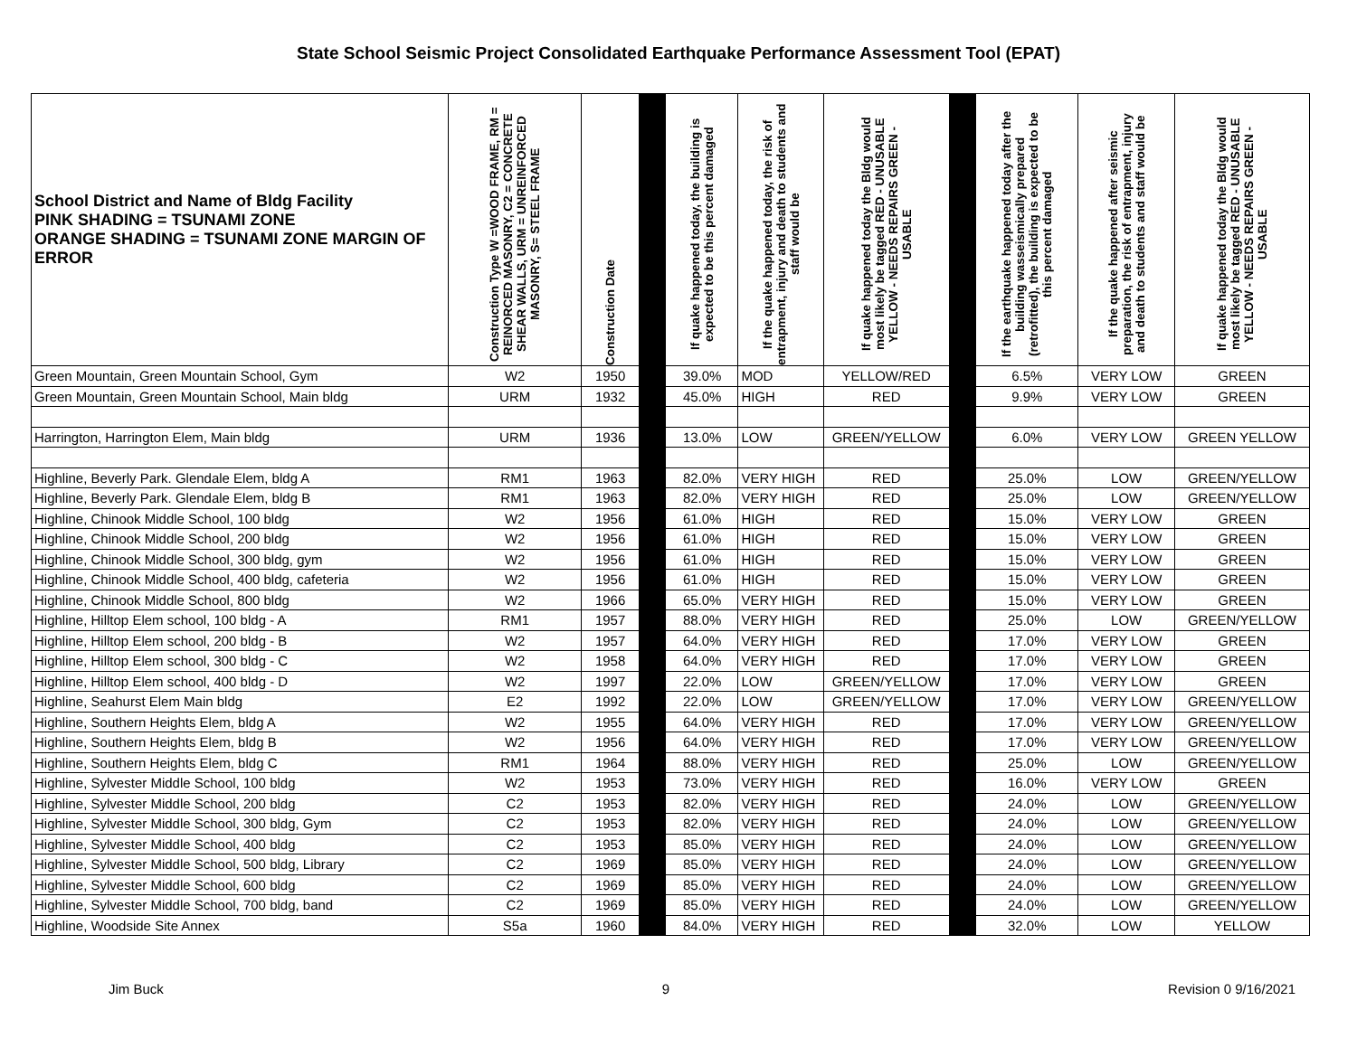State School Seismic Project Consolidated Earthquake Performance Assessment Tool (EPAT)
| School District and Name of Bldg Facility PINK SHADING = TSUNAMI ZONE ORANGE SHADING = TSUNAMI ZONE MARGIN OF ERROR | Construction Type W =WOOD FRAME, RM = REINORCED MASONRY, C2 = CONCRETE SHEAR WALLS, URM = UNREINFORCED MASONRY, S= STEEL FRAME | Construction Date | | If quake happened today, the building is expected to be this percent damaged | If the quake happened today, the risk of entrapment, injury and death to students and staff would be | If quake happened today the Bldg would most likely be tagged RED - UNUSABLE YELLOW - NEEDS REPAIRS GREEN - USABLE | | If the earthquake happened today after the building wasseismically prepared (retrofitted), the building is expected to be this percent damaged | If the quake happened after seismic preparation, the risk of entrapment, injury and death to students and staff would be | If quake happened today the Bldg would most likely be tagged RED - UNUSABLE YELLOW - NEEDS REPAIRS GREEN - USABLE |
| --- | --- | --- | --- | --- | --- | --- | --- | --- | --- | --- |
| Green Mountain, Green Mountain School, Gym | W2 | 1950 | | 39.0% | MOD | YELLOW/RED | | 6.5% | VERY LOW | GREEN |
| Green Mountain, Green Mountain School, Main bldg | URM | 1932 | | 45.0% | HIGH | RED | | 9.9% | VERY LOW | GREEN |
| Harrington, Harrington Elem, Main bldg | URM | 1936 | | 13.0% | LOW | GREEN/YELLOW | | 6.0% | VERY LOW | GREEN YELLOW |
| Highline, Beverly Park. Glendale Elem, bldg A | RM1 | 1963 | | 82.0% | VERY HIGH | RED | | 25.0% | LOW | GREEN/YELLOW |
| Highline, Beverly Park. Glendale Elem, bldg B | RM1 | 1963 | | 82.0% | VERY HIGH | RED | | 25.0% | LOW | GREEN/YELLOW |
| Highline, Chinook Middle School, 100 bldg | W2 | 1956 | | 61.0% | HIGH | RED | | 15.0% | VERY LOW | GREEN |
| Highline, Chinook Middle School, 200 bldg | W2 | 1956 | | 61.0% | HIGH | RED | | 15.0% | VERY LOW | GREEN |
| Highline, Chinook Middle School, 300 bldg, gym | W2 | 1956 | | 61.0% | HIGH | RED | | 15.0% | VERY LOW | GREEN |
| Highline, Chinook Middle School, 400 bldg, cafeteria | W2 | 1956 | | 61.0% | HIGH | RED | | 15.0% | VERY LOW | GREEN |
| Highline, Chinook Middle School, 800 bldg | W2 | 1966 | | 65.0% | VERY HIGH | RED | | 15.0% | VERY LOW | GREEN |
| Highline, Hilltop Elem school, 100 bldg - A | RM1 | 1957 | | 88.0% | VERY HIGH | RED | | 25.0% | LOW | GREEN/YELLOW |
| Highline, Hilltop Elem school, 200 bldg - B | W2 | 1957 | | 64.0% | VERY HIGH | RED | | 17.0% | VERY LOW | GREEN |
| Highline, Hilltop Elem school, 300 bldg - C | W2 | 1958 | | 64.0% | VERY HIGH | RED | | 17.0% | VERY LOW | GREEN |
| Highline, Hilltop Elem school, 400 bldg - D | W2 | 1997 | | 22.0% | LOW | GREEN/YELLOW | | 17.0% | VERY LOW | GREEN |
| Highline, Seahurst Elem Main bldg | E2 | 1992 | | 22.0% | LOW | GREEN/YELLOW | | 17.0% | VERY LOW | GREEN/YELLOW |
| Highline, Southern Heights Elem, bldg A | W2 | 1955 | | 64.0% | VERY HIGH | RED | | 17.0% | VERY LOW | GREEN/YELLOW |
| Highline, Southern Heights Elem, bldg B | W2 | 1956 | | 64.0% | VERY HIGH | RED | | 17.0% | VERY LOW | GREEN/YELLOW |
| Highline, Southern Heights Elem, bldg C | RM1 | 1964 | | 88.0% | VERY HIGH | RED | | 25.0% | LOW | GREEN/YELLOW |
| Highline, Sylvester Middle School, 100 bldg | W2 | 1953 | | 73.0% | VERY HIGH | RED | | 16.0% | VERY LOW | GREEN |
| Highline, Sylvester Middle School, 200 bldg | C2 | 1953 | | 82.0% | VERY HIGH | RED | | 24.0% | LOW | GREEN/YELLOW |
| Highline, Sylvester Middle School, 300 bldg, Gym | C2 | 1953 | | 82.0% | VERY HIGH | RED | | 24.0% | LOW | GREEN/YELLOW |
| Highline, Sylvester Middle School, 400 bldg | C2 | 1953 | | 85.0% | VERY HIGH | RED | | 24.0% | LOW | GREEN/YELLOW |
| Highline, Sylvester Middle School, 500 bldg, Library | C2 | 1969 | | 85.0% | VERY HIGH | RED | | 24.0% | LOW | GREEN/YELLOW |
| Highline, Sylvester Middle School, 600 bldg | C2 | 1969 | | 85.0% | VERY HIGH | RED | | 24.0% | LOW | GREEN/YELLOW |
| Highline, Sylvester Middle School, 700 bldg, band | C2 | 1969 | | 85.0% | VERY HIGH | RED | | 24.0% | LOW | GREEN/YELLOW |
| Highline, Woodside Site Annex | S5a | 1960 | | 84.0% | VERY HIGH | RED | | 32.0% | LOW | YELLOW |
Jim Buck 9 Revision 0 9/16/2021